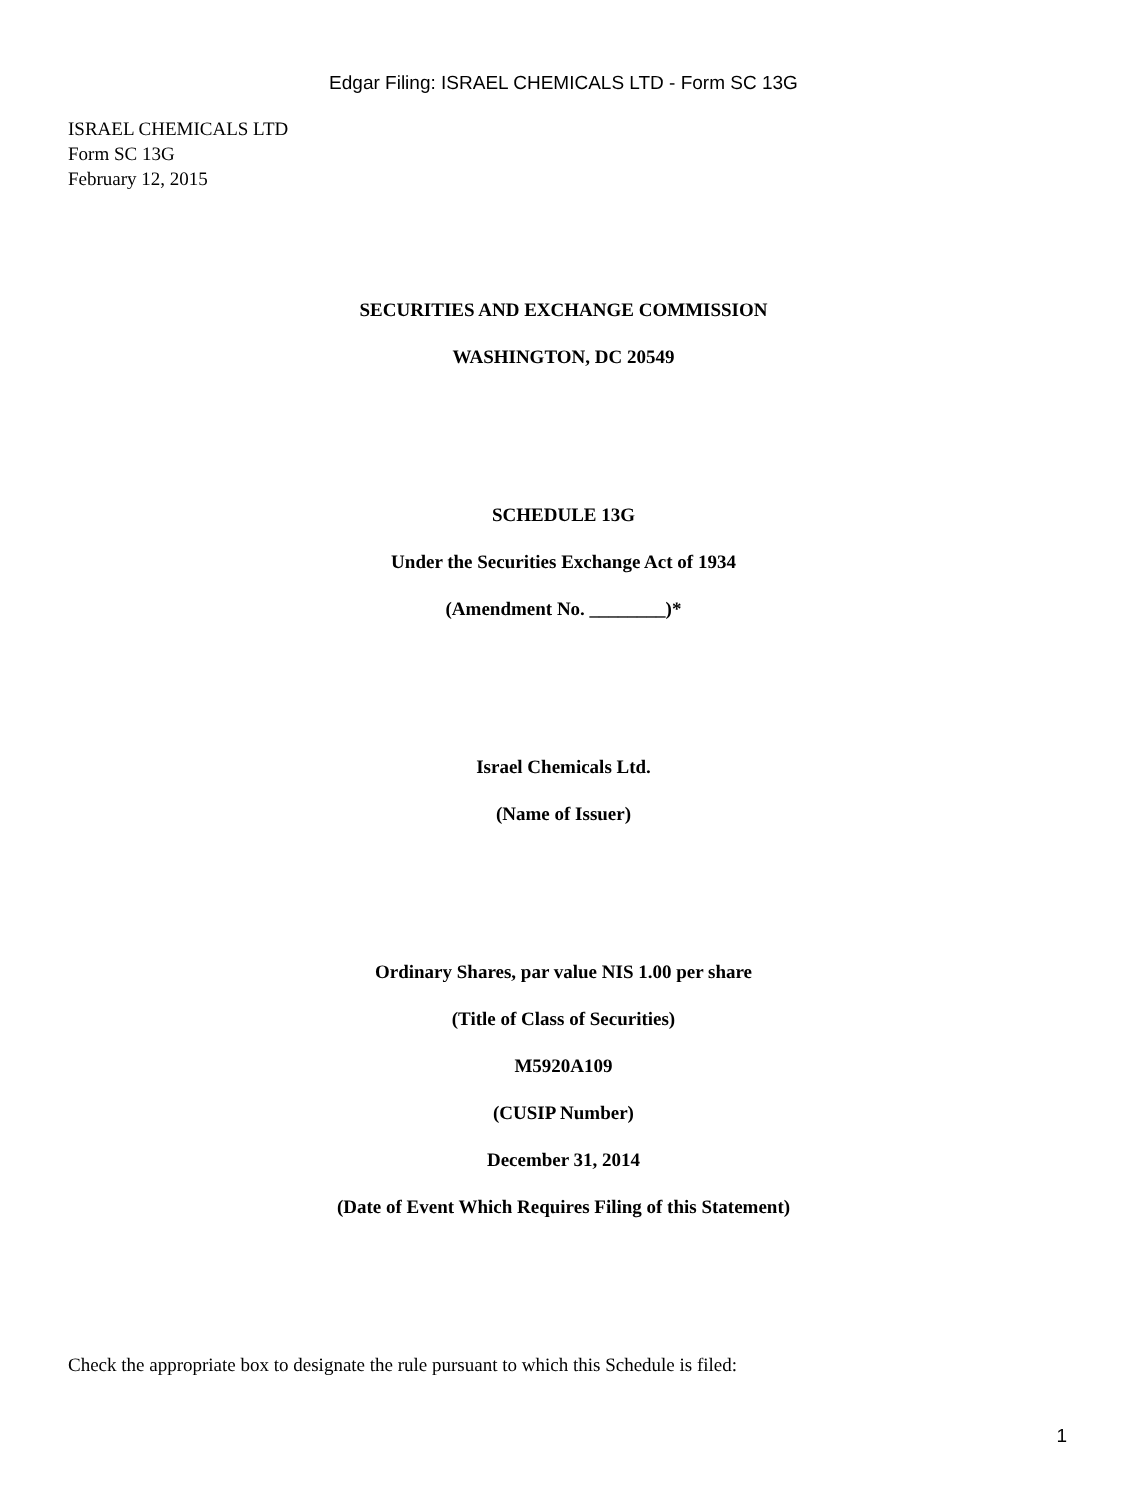Edgar Filing: ISRAEL CHEMICALS LTD - Form SC 13G
ISRAEL CHEMICALS LTD
Form SC 13G
February 12, 2015
SECURITIES AND EXCHANGE COMMISSION
WASHINGTON, DC 20549
SCHEDULE 13G
Under the Securities Exchange Act of 1934
(Amendment No. ________)*
Israel Chemicals Ltd.
(Name of Issuer)
Ordinary Shares, par value NIS 1.00 per share
(Title of Class of Securities)
M5920A109
(CUSIP Number)
December 31, 2014
(Date of Event Which Requires Filing of this Statement)
Check the appropriate box to designate the rule pursuant to which this Schedule is filed:
1